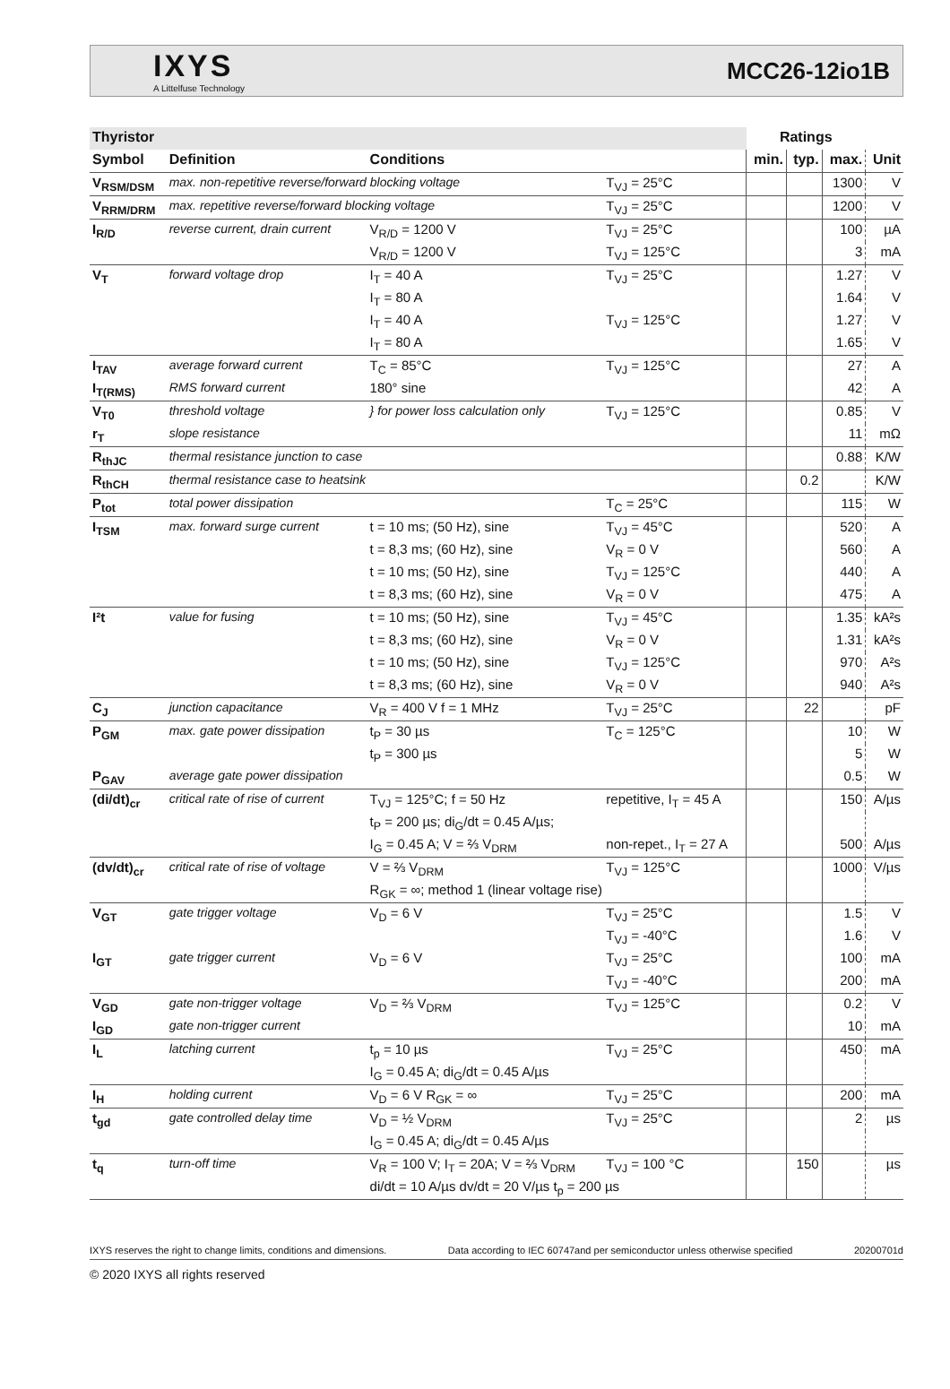IXYS
A Littelfuse Technology
MCC26-12io1B
| Thyristor | | | | Ratings | | | |
| --- | --- | --- | --- | --- | --- | --- | --- |
| Symbol | Definition | Conditions | | min. | typ. | max. | Unit |
| V<sub>RSM/DSM</sub> | max. non-repetitive reverse/forward blocking voltage | | T<sub>VJ</sub> = 25°C | | | 1300 | V |
| V<sub>RRM/DRM</sub> | max. repetitive reverse/forward blocking voltage | | T<sub>VJ</sub> = 25°C | | | 1200 | V |
| I<sub>R/D</sub> | reverse current, drain current | V<sub>R/D</sub> = 1200 V | T<sub>VJ</sub> = 25°C | | | 100 | µA |
| | | V<sub>R/D</sub> = 1200 V | T<sub>VJ</sub> = 125°C | | | 3 | mA |
| V<sub>T</sub> | forward voltage drop | I<sub>T</sub> = 40 A | T<sub>VJ</sub> = 25°C | | | 1.27 | V |
| | | I<sub>T</sub> = 80 A | | | | 1.64 | V |
| | | I<sub>T</sub> = 40 A | T<sub>VJ</sub> = 125°C | | | 1.27 | V |
| | | I<sub>T</sub> = 80 A | | | | 1.65 | V |
| I<sub>TAV</sub> | average forward current | T<sub>C</sub> = 85°C | T<sub>VJ</sub> = 125°C | | | 27 | A |
| I<sub>T(RMS)</sub> | RMS forward current | 180° sine | | | | 42 | A |
| V<sub>T0</sub> | threshold voltage | } for power loss calculation only | T<sub>VJ</sub> = 125°C | | | 0.85 | V |
| r<sub>T</sub> | slope resistance | | | | | 11 | mΩ |
| R<sub>thJC</sub> | thermal resistance junction to case | | | | | 0.88 | K/W |
| R<sub>thCH</sub> | thermal resistance case to heatsink | | | | 0.2 | | K/W |
| P<sub>tot</sub> | total power dissipation | | T<sub>C</sub> = 25°C | | | 115 | W |
| I<sub>TSM</sub> | max. forward surge current | t = 10 ms; (50 Hz), sine | T<sub>VJ</sub> = 45°C | | | 520 | A |
| | | t = 8,3 ms; (60 Hz), sine | V<sub>R</sub> = 0 V | | | 560 | A |
| | | t = 10 ms; (50 Hz), sine | T<sub>VJ</sub> = 125°C | | | 440 | A |
| | | t = 8,3 ms; (60 Hz), sine | V<sub>R</sub> = 0 V | | | 475 | A |
| I²t | value for fusing | t = 10 ms; (50 Hz), sine | T<sub>VJ</sub> = 45°C | | | 1.35 | kA²s |
| | | t = 8,3 ms; (60 Hz), sine | V<sub>R</sub> = 0 V | | | 1.31 | kA²s |
| | | t = 10 ms; (50 Hz), sine | T<sub>VJ</sub> = 125°C | | | 970 | A²s |
| | | t = 8,3 ms; (60 Hz), sine | V<sub>R</sub> = 0 V | | | 940 | A²s |
| C<sub>J</sub> | junction capacitance | V<sub>R</sub> = 400 V f = 1 MHz | T<sub>VJ</sub> = 25°C | | 22 | | pF |
| P<sub>GM</sub> | max. gate power dissipation | t<sub>P</sub> = 30 µs | T<sub>C</sub> = 125°C | | | 10 | W |
| | | t<sub>P</sub> = 300 µs | | | | 5 | W |
| P<sub>GAV</sub> | average gate power dissipation | | | | | 0.5 | W |
| (di/dt)<sub>cr</sub> | critical rate of rise of current | T<sub>VJ</sub> = 125°C; f = 50 Hz | repetitive, I<sub>T</sub> = 45 A | | | 150 | A/µs |
| | | t<sub>P</sub> = 200 µs; di<sub>G</sub>/dt = 0.45 A/µs; | | | | | |
| | | I<sub>G</sub> = 0.45 A; V = ⅔ V<sub>DRM</sub> | non-repet., I<sub>T</sub> = 27 A | | | 500 | A/µs |
| (dv/dt)<sub>cr</sub> | critical rate of rise of voltage | V = ⅔ V<sub>DRM</sub> | T<sub>VJ</sub> = 125°C | | | 1000 | V/µs |
| | | R<sub>GK</sub> = ∞; method 1 (linear voltage rise) | | | | | |
| V<sub>GT</sub> | gate trigger voltage | V<sub>D</sub> = 6 V | T<sub>VJ</sub> = 25°C | | | 1.5 | V |
| | | | T<sub>VJ</sub> = -40°C | | | 1.6 | V |
| I<sub>GT</sub> | gate trigger current | V<sub>D</sub> = 6 V | T<sub>VJ</sub> = 25°C | | | 100 | mA |
| | | | T<sub>VJ</sub> = -40°C | | | 200 | mA |
| V<sub>GD</sub> | gate non-trigger voltage | V<sub>D</sub> = ⅔ V<sub>DRM</sub> | T<sub>VJ</sub> = 125°C | | | 0.2 | V |
| I<sub>GD</sub> | gate non-trigger current | | | | | 10 | mA |
| I<sub>L</sub> | latching current | t<sub>p</sub> = 10 µs | T<sub>VJ</sub> = 25°C | | | 450 | mA |
| | | I<sub>G</sub> = 0.45 A; di<sub>G</sub>/dt = 0.45 A/µs | | | | | |
| I<sub>H</sub> | holding current | V<sub>D</sub> = 6 V R<sub>GK</sub> = ∞ | T<sub>VJ</sub> = 25°C | | | 200 | mA |
| t<sub>gd</sub> | gate controlled delay time | V<sub>D</sub> = ½ V<sub>DRM</sub> | T<sub>VJ</sub> = 25°C | | | 2 | µs |
| | | I<sub>G</sub> = 0.45 A; di<sub>G</sub>/dt = 0.45 A/µs | | | | | |
| t<sub>q</sub> | turn-off time | V<sub>R</sub> = 100 V; I<sub>T</sub> = 20A; V = ⅔ V<sub>DRM</sub> | T<sub>VJ</sub> = 100 °C | | 150 | | µs |
| | | di/dt = 10 A/µs dv/dt = 20 V/µs t<sub>p</sub> = 200 µs | | | | | |
IXYS reserves the right to change limits, conditions and dimensions. Data according to IEC 60747and per semiconductor unless otherwise specified 20200701d
© 2020 IXYS all rights reserved